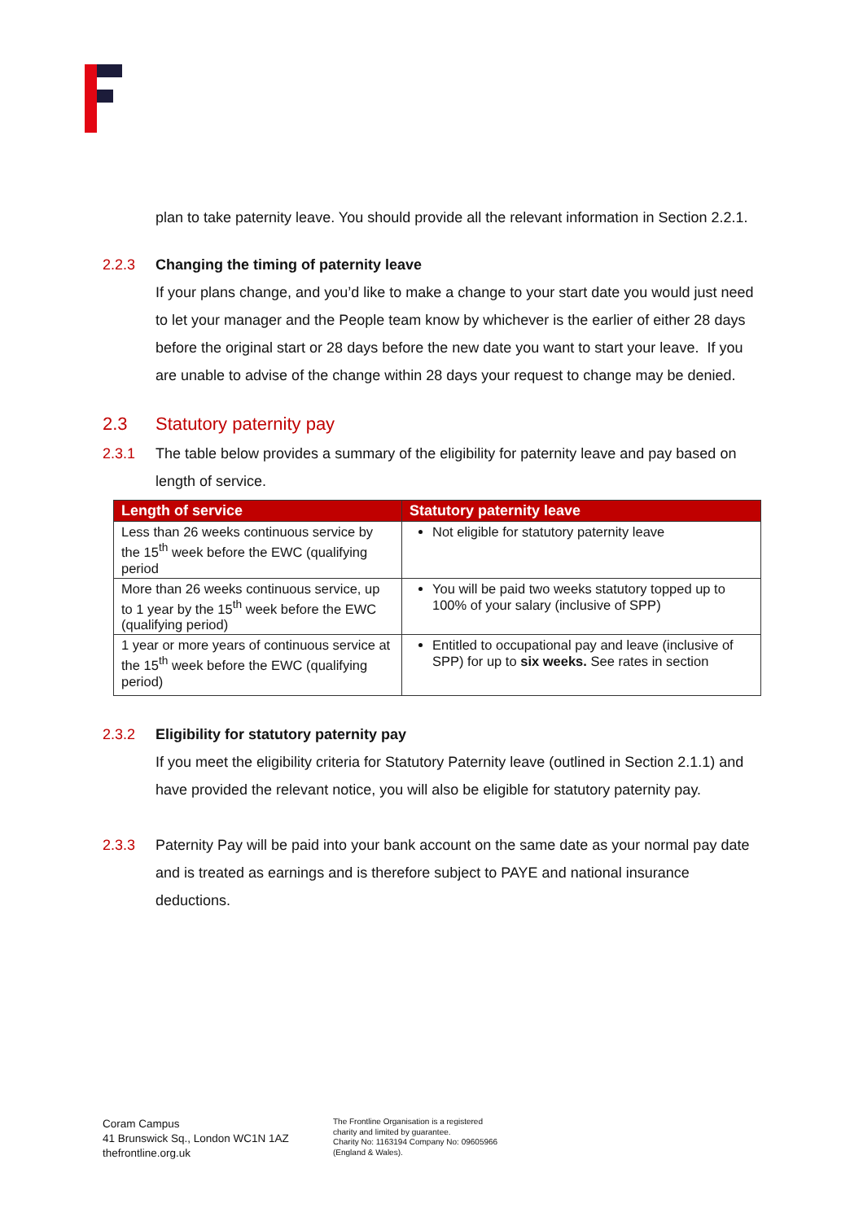plan to take paternity leave. You should provide all the relevant information in Section 2.2.1.
2.2.3 Changing the timing of paternity leave
If your plans change, and you’d like to make a change to your start date you would just need to let your manager and the People team know by whichever is the earlier of either 28 days before the original start or 28 days before the new date you want to start your leave. If you are unable to advise of the change within 28 days your request to change may be denied.
2.3 Statutory paternity pay
2.3.1 The table below provides a summary of the eligibility for paternity leave and pay based on length of service.
| Length of service | Statutory paternity leave |
| --- | --- |
| Less than 26 weeks continuous service by the 15<sup>th</sup> week before the EWC (qualifying period | Not eligible for statutory paternity leave |
| More than 26 weeks continuous service, up to 1 year by the 15<sup>th</sup> week before the EWC (qualifying period) | You will be paid two weeks statutory topped up to 100% of your salary (inclusive of SPP) |
| 1 year or more years of continuous service at the 15<sup>th</sup> week before the EWC (qualifying period) | Entitled to occupational pay and leave (inclusive of SPP) for up to six weeks. See rates in section |
2.3.2 Eligibility for statutory paternity pay
If you meet the eligibility criteria for Statutory Paternity leave (outlined in Section 2.1.1) and have provided the relevant notice, you will also be eligible for statutory paternity pay.
2.3.3 Paternity Pay will be paid into your bank account on the same date as your normal pay date and is treated as earnings and is therefore subject to PAYE and national insurance deductions.
Coram Campus
41 Brunswick Sq., London WC1N 1AZ
thefrontline.org.uk
The Frontline Organisation is a registered
charity and limited by guarantee.
Charity No: 1163194 Company No: 09605966
(England & Wales).